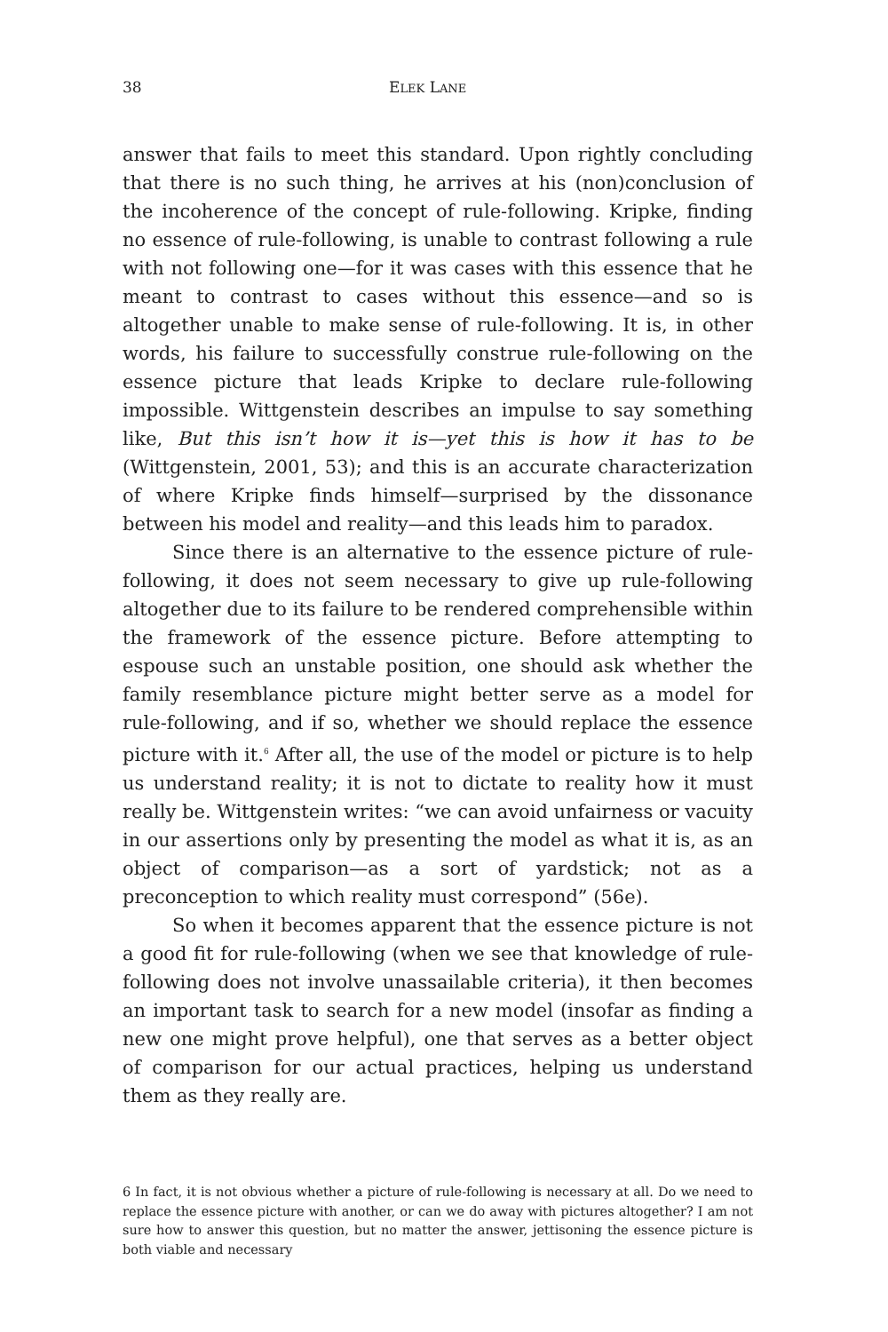38 ELEK LANE
answer that fails to meet this standard. Upon rightly concluding that there is no such thing, he arrives at his (non)conclusion of the incoherence of the concept of rule-following. Kripke, finding no essence of rule-following, is unable to contrast following a rule with not following one—for it was cases with this essence that he meant to contrast to cases without this essence—and so is altogether unable to make sense of rule-following. It is, in other words, his failure to successfully construe rule-following on the essence picture that leads Kripke to declare rule-following impossible. Wittgenstein describes an impulse to say something like, But this isn’t how it is—yet this is how it has to be (Wittgenstein, 2001, 53); and this is an accurate characterization of where Kripke finds himself—surprised by the dissonance between his model and reality—and this leads him to paradox.
Since there is an alternative to the essence picture of rule-following, it does not seem necessary to give up rule-following altogether due to its failure to be rendered comprehensible within the framework of the essence picture. Before attempting to espouse such an unstable position, one should ask whether the family resemblance picture might better serve as a model for rule-following, and if so, whether we should replace the essence picture with it.<sup>6</sup> After all, the use of the model or picture is to help us understand reality; it is not to dictate to reality how it must really be. Wittgenstein writes: “we can avoid unfairness or vacuity in our assertions only by presenting the model as what it is, as an object of comparison—as a sort of yardstick; not as a preconception to which reality must correspond” (56e).
So when it becomes apparent that the essence picture is not a good fit for rule-following (when we see that knowledge of rule-following does not involve unassailable criteria), it then becomes an important task to search for a new model (insofar as finding a new one might prove helpful), one that serves as a better object of comparison for our actual practices, helping us understand them as they really are.
6 In fact, it is not obvious whether a picture of rule-following is necessary at all. Do we need to replace the essence picture with another, or can we do away with pictures altogether? I am not sure how to answer this question, but no matter the answer, jettisoning the essence picture is both viable and necessary